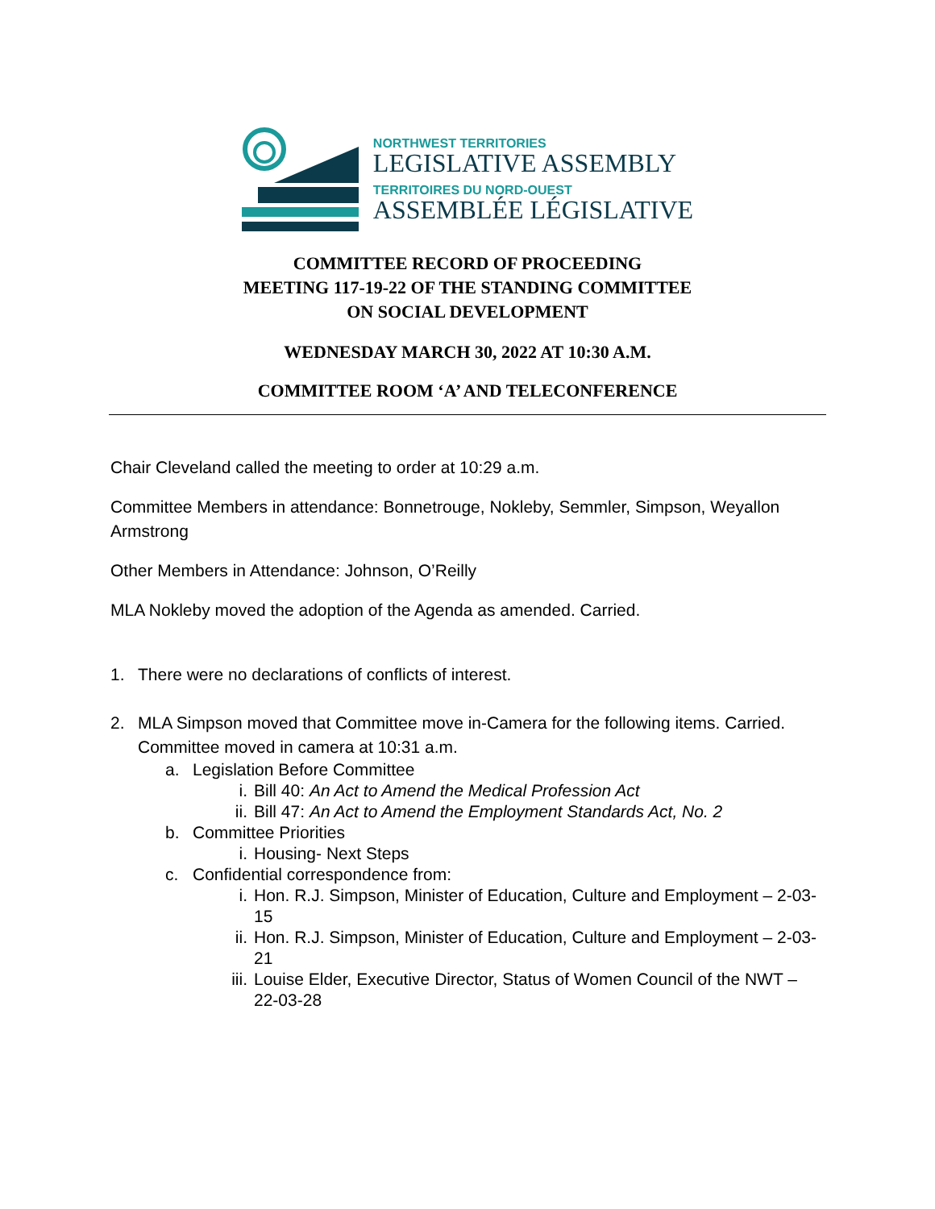NORTHWEST TERRITORIES
LEGISLATIVE ASSEMBLY
TERRITOIRES DU NORD-OUEST
ASSEMBLÉE LÉGISLATIVE
COMMITTEE RECORD OF PROCEEDING
MEETING 117-19-22 OF THE STANDING COMMITTEE
ON SOCIAL DEVELOPMENT
WEDNESDAY MARCH 30, 2022 AT 10:30 A.M.
COMMITTEE ROOM ‘A’ AND TELECONFERENCE
Chair Cleveland called the meeting to order at 10:29 a.m.
Committee Members in attendance: Bonnetrouge, Nokleby, Semmler, Simpson, Weyallon Armstrong
Other Members in Attendance: Johnson, O’Reilly
MLA Nokleby moved the adoption of the Agenda as amended. Carried.
1. There were no declarations of conflicts of interest.
2. MLA Simpson moved that Committee move in-Camera for the following items. Carried. Committee moved in camera at 10:31 a.m.
a. Legislation Before Committee
i. Bill 40: An Act to Amend the Medical Profession Act
ii. Bill 47: An Act to Amend the Employment Standards Act, No. 2
b. Committee Priorities
i. Housing- Next Steps
c. Confidential correspondence from:
i. Hon. R.J. Simpson, Minister of Education, Culture and Employment – 2-03-15
ii. Hon. R.J. Simpson, Minister of Education, Culture and Employment – 2-03-21
iii. Louise Elder, Executive Director, Status of Women Council of the NWT – 22-03-28